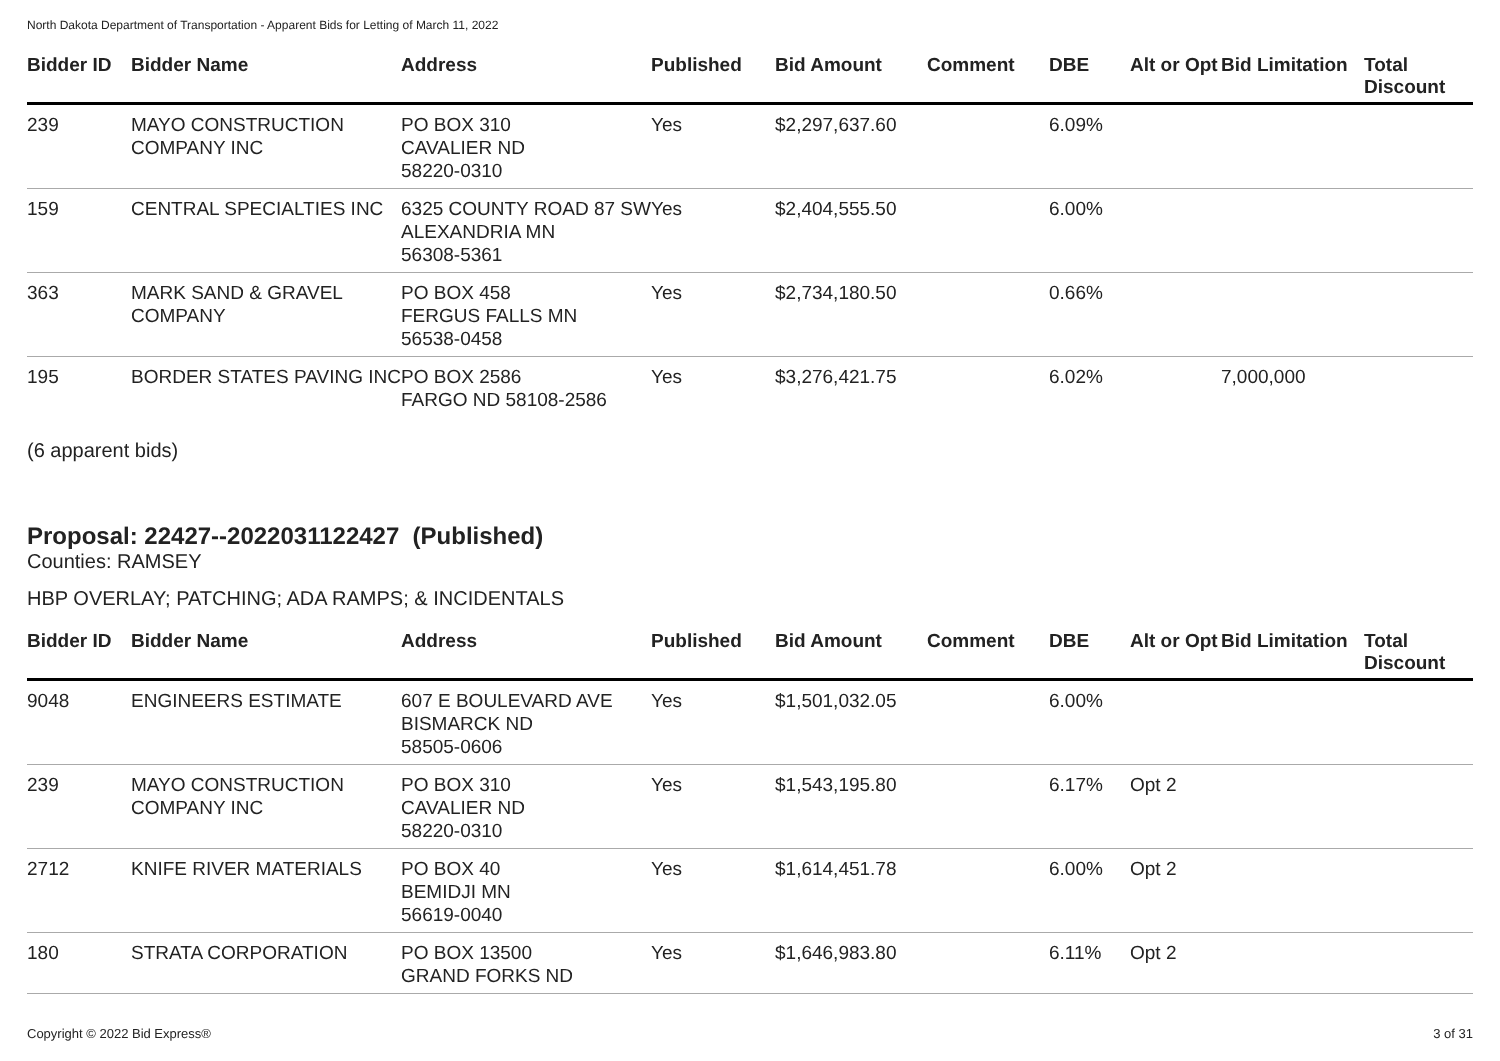North Dakota Department of Transportation - Apparent Bids for Letting of March 11, 2022
| Bidder ID | Bidder Name | Address | Published | Bid Amount | Comment | DBE | Alt or Opt | Bid Limitation | Total Discount |
| --- | --- | --- | --- | --- | --- | --- | --- | --- | --- |
| 239 | MAYO CONSTRUCTION COMPANY INC | PO BOX 310 CAVALIER ND 58220-0310 | Yes | $2,297,637.60 | | 6.09% | | | |
| 159 | CENTRAL SPECIALTIES INC | 6325 COUNTY ROAD 87 SW ALEXANDRIA MN 56308-5361 | Yes | $2,404,555.50 | | 6.00% | | | |
| 363 | MARK SAND & GRAVEL COMPANY | PO BOX 458 FERGUS FALLS MN 56538-0458 | Yes | $2,734,180.50 | | 0.66% | | | |
| 195 | BORDER STATES PAVING INC | PO BOX 2586 FARGO ND 58108-2586 | Yes | $3,276,421.75 | | 6.02% | | 7,000,000 | |
(6 apparent bids)
Proposal: 22427--2022031122427 (Published)
Counties: RAMSEY
HBP OVERLAY; PATCHING; ADA RAMPS; & INCIDENTALS
| Bidder ID | Bidder Name | Address | Published | Bid Amount | Comment | DBE | Alt or Opt | Bid Limitation | Total Discount |
| --- | --- | --- | --- | --- | --- | --- | --- | --- | --- |
| 9048 | ENGINEERS ESTIMATE | 607 E BOULEVARD AVE BISMARCK ND 58505-0606 | Yes | $1,501,032.05 | | 6.00% | | | |
| 239 | MAYO CONSTRUCTION COMPANY INC | PO BOX 310 CAVALIER ND 58220-0310 | Yes | $1,543,195.80 | | 6.17% | Opt 2 | | |
| 2712 | KNIFE RIVER MATERIALS | PO BOX 40 BEMIDJI MN 56619-0040 | Yes | $1,614,451.78 | | 6.00% | Opt 2 | | |
| 180 | STRATA CORPORATION | PO BOX 13500 GRAND FORKS ND | Yes | $1,646,983.80 | | 6.11% | Opt 2 | | |
Copyright © 2022 Bid Express® 3 of 31